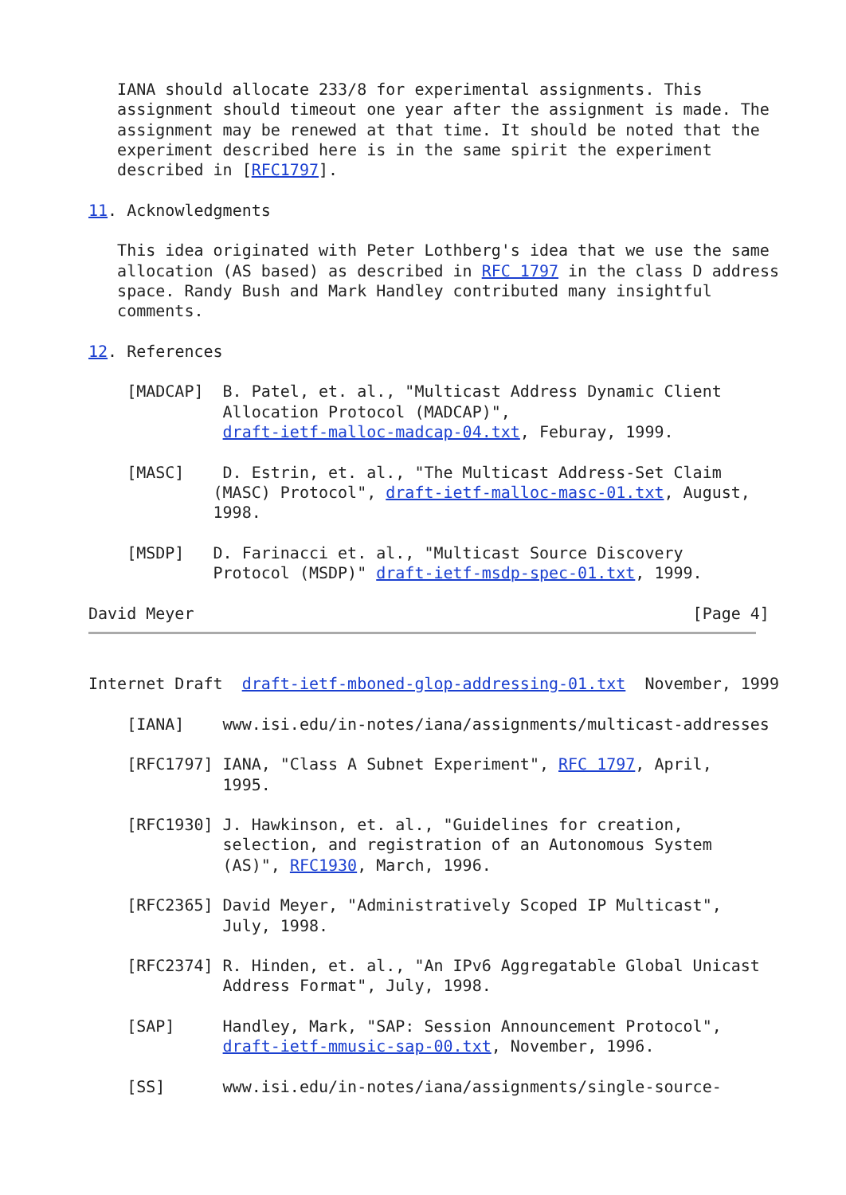IANA should allocate 233/8 for experimental assignments. This
   assignment should timeout one year after the assignment is made. The
   assignment may be renewed at that time. It should be noted that the
   experiment described here is in the same spirit the experiment
   described in [RFC1797].

11. Acknowledgments

   This idea originated with Peter Lothberg's idea that we use the same
   allocation (AS based) as described in RFC 1797 in the class D address
   space. Randy Bush and Mark Handley contributed many insightful
   comments.

12. References

    [MADCAP]  B. Patel, et. al., "Multicast Address Dynamic Client
              Allocation Protocol (MADCAP)",
              draft-ietf-malloc-madcap-04.txt, Feburay, 1999.

    [MASC]    D. Estrin, et. al., "The Multicast Address-Set Claim
             (MASC) Protocol", draft-ietf-malloc-masc-01.txt, August,
             1998.

    [MSDP]   D. Farinacci et. al., "Multicast Source Discovery
             Protocol (MSDP)" draft-ietf-msdp-spec-01.txt, 1999.

David Meyer                                                    [Page 4]
Internet Draft  draft-ietf-mboned-glop-addressing-01.txt  November, 1999

    [IANA]    www.isi.edu/in-notes/iana/assignments/multicast-addresses

    [RFC1797] IANA, "Class A Subnet Experiment", RFC 1797, April,
              1995.

    [RFC1930] J. Hawkinson, et. al., "Guidelines for creation,
              selection, and registration of an Autonomous System
              (AS)", RFC1930, March, 1996.

    [RFC2365] David Meyer, "Administratively Scoped IP Multicast",
              July, 1998.

    [RFC2374] R. Hinden, et. al., "An IPv6 Aggregatable Global Unicast
              Address Format", July, 1998.

    [SAP]     Handley, Mark, "SAP: Session Announcement Protocol",
              draft-ietf-mmusic-sap-00.txt, November, 1996.

    [SS]      www.isi.edu/in-notes/iana/assignments/single-source-